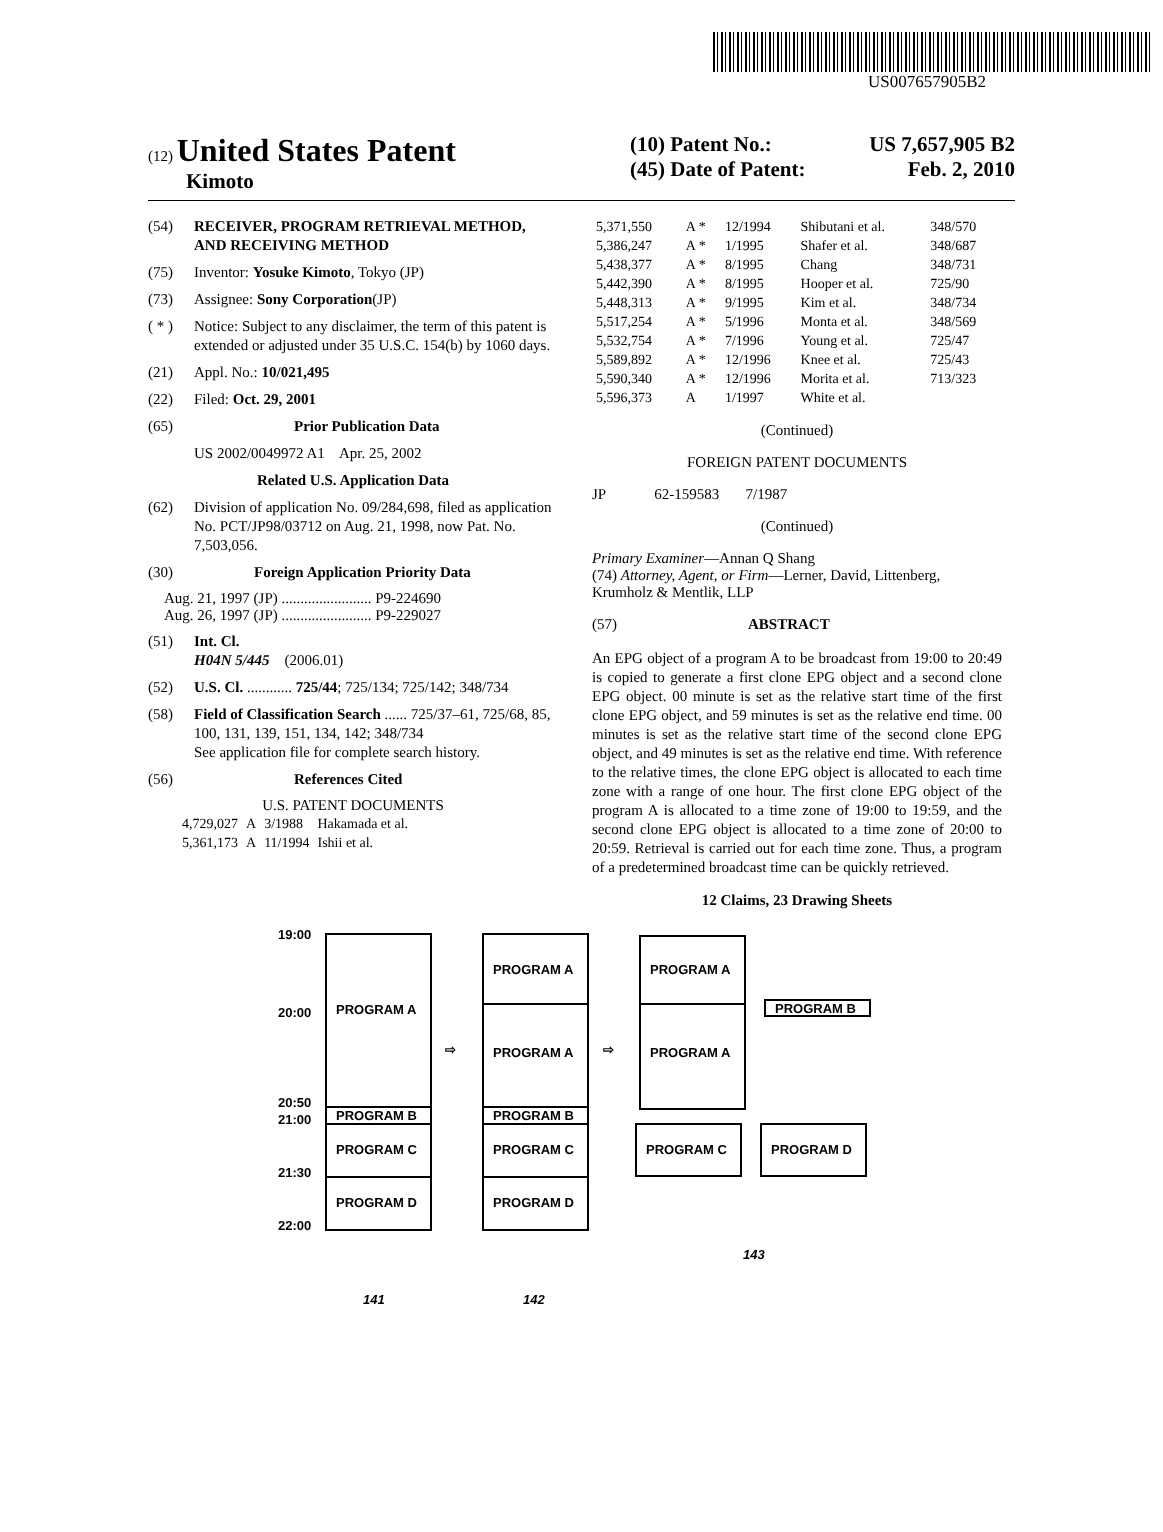US007657905B2
(12) United States Patent
Kimoto
(10) Patent No.: US 7,657,905 B2
(45) Date of Patent: Feb. 2, 2010
(54) RECEIVER, PROGRAM RETRIEVAL METHOD, AND RECEIVING METHOD
(75) Inventor: Yosuke Kimoto, Tokyo (JP)
(73) Assignee: Sony Corporation (JP)
( * ) Notice: Subject to any disclaimer, the term of this patent is extended or adjusted under 35 U.S.C. 154(b) by 1060 days.
(21) Appl. No.: 10/021,495
(22) Filed: Oct. 29, 2001
(65) Prior Publication Data
US 2002/0049972 A1 Apr. 25, 2002
Related U.S. Application Data
(62) Division of application No. 09/284,698, filed as application No. PCT/JP98/03712 on Aug. 21, 1998, now Pat. No. 7,503,056.
(30) Foreign Application Priority Data
Aug. 21, 1997 (JP) ........................ P9-224690
Aug. 26, 1997 (JP) ........................ P9-229027
(51) Int. Cl.
H04N 5/445 (2006.01)
(52) U.S. Cl. ............ 725/44; 725/134; 725/142; 348/734
(58) Field of Classification Search ...... 725/37–61, 725/68, 85, 100, 131, 139, 151, 134, 142; 348/734
See application file for complete search history.
(56) References Cited
U.S. PATENT DOCUMENTS
| 4,729,027 | A | 3/1988 | Hakamada et al. |
| 5,361,173 | A | 11/1994 | Ishii et al. |
| 5,371,550 | A * | 12/1994 | Shibutani et al. | 348/570 |
| 5,386,247 | A * | 1/1995 | Shafer et al. | 348/687 |
| 5,438,377 | A * | 8/1995 | Chang | 348/731 |
| 5,442,390 | A * | 8/1995 | Hooper et al. | 725/90 |
| 5,448,313 | A * | 9/1995 | Kim et al. | 348/734 |
| 5,517,254 | A * | 5/1996 | Monta et al. | 348/569 |
| 5,532,754 | A * | 7/1996 | Young et al. | 725/47 |
| 5,589,892 | A * | 12/1996 | Knee et al. | 725/43 |
| 5,590,340 | A * | 12/1996 | Morita et al. | 713/323 |
| 5,596,373 | A | 1/1997 | White et al. | |
(Continued)
FOREIGN PATENT DOCUMENTS
JP 62-159583 7/1987
(Continued)
Primary Examiner—Annan Q Shang
(74) Attorney, Agent, or Firm—Lerner, David, Littenberg, Krumholz & Mentlik, LLP
(57) ABSTRACT
An EPG object of a program A to be broadcast from 19:00 to 20:49 is copied to generate a first clone EPG object and a second clone EPG object. 00 minute is set as the relative start time of the first clone EPG object, and 59 minutes is set as the relative end time. 00 minutes is set as the relative start time of the second clone EPG object, and 49 minutes is set as the relative end time. With reference to the relative times, the clone EPG object is allocated to each time zone with a range of one hour. The first clone EPG object of the program A is allocated to a time zone of 19:00 to 19:59, and the second clone EPG object is allocated to a time zone of 20:00 to 20:59. Retrieval is carried out for each time zone. Thus, a program of a predetermined broadcast time can be quickly retrieved.
12 Claims, 23 Drawing Sheets
19:00
20:00
20:50
21:00
21:30
22:00
PROGRAM A
PROGRAM B
PROGRAM C
PROGRAM D
PROGRAM A
PROGRAM A
PROGRAM B
PROGRAM C
PROGRAM D
PROGRAM A
PROGRAM A
PROGRAM B
PROGRAM C
PROGRAM D
⇨
⇨
141
142
143